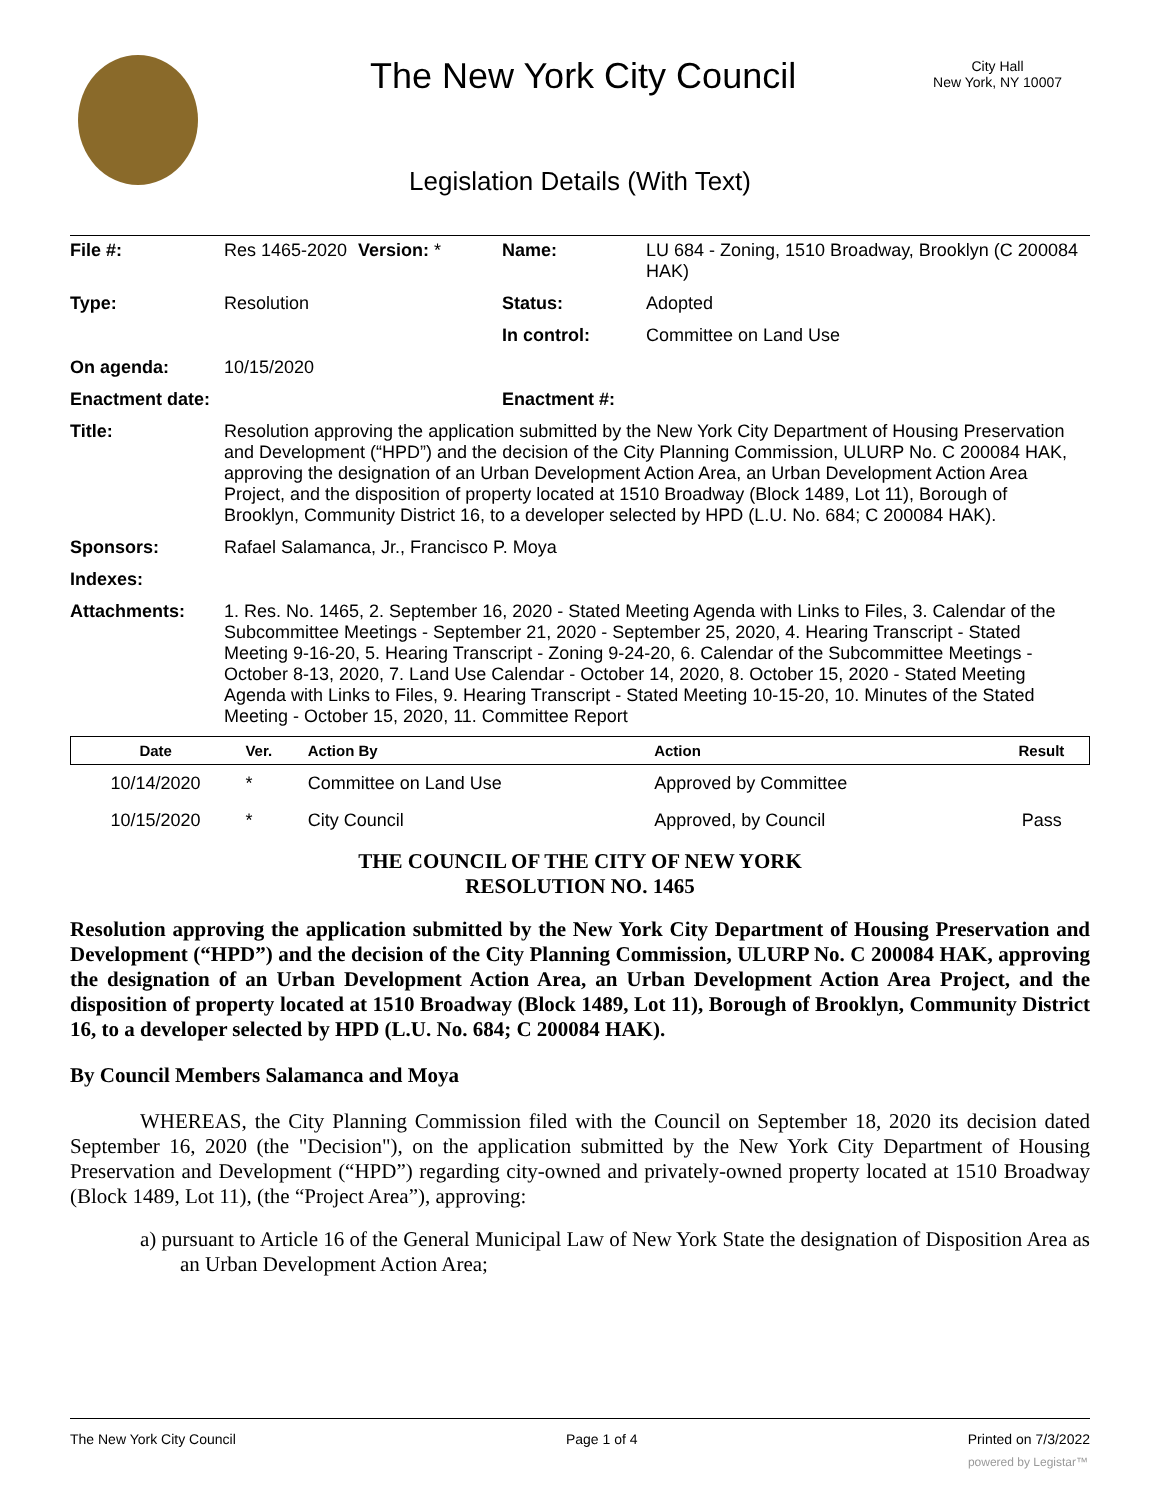The New York City Council
City Hall
New York, NY 10007
Legislation Details (With Text)
| File #: | Res 1465-2020 | Version: * | Name: | LU 684 - Zoning, 1510 Broadway, Brooklyn (C 200084 HAK) |
| Type: | Resolution | | Status: | Adopted |
| | | | In control: | Committee on Land Use |
| On agenda: | 10/15/2020 | | | |
| Enactment date: | | | Enactment #: | |
| Title: | Resolution approving the application submitted by the New York City Department of Housing Preservation and Development (“HPD”) and the decision of the City Planning Commission, ULURP No. C 200084 HAK, approving the designation of an Urban Development Action Area, an Urban Development Action Area Project, and the disposition of property located at 1510 Broadway (Block 1489, Lot 11), Borough of Brooklyn, Community District 16, to a developer selected by HPD (L.U. No. 684; C 200084 HAK). | | | |
| Sponsors: | Rafael Salamanca, Jr., Francisco P. Moya | | | |
| Indexes: | | | | |
| Attachments: | 1. Res. No. 1465, 2. September 16, 2020 - Stated Meeting Agenda with Links to Files, 3. Calendar of the Subcommittee Meetings - September 21, 2020 - September 25, 2020, 4. Hearing Transcript - Stated Meeting 9-16-20, 5. Hearing Transcript - Zoning 9-24-20, 6. Calendar of the Subcommittee Meetings - October 8-13, 2020, 7. Land Use Calendar - October 14, 2020, 8. October 15, 2020 - Stated Meeting Agenda with Links to Files, 9. Hearing Transcript - Stated Meeting 10-15-20, 10. Minutes of the Stated Meeting - October 15, 2020, 11. Committee Report | | | |
| Date | Ver. | Action By | Action | Result |
| --- | --- | --- | --- | --- |
| 10/14/2020 | * | Committee on Land Use | Approved by Committee | |
| 10/15/2020 | * | City Council | Approved, by Council | Pass |
THE COUNCIL OF THE CITY OF NEW YORK
RESOLUTION NO. 1465
Resolution approving the application submitted by the New York City Department of Housing Preservation and Development (“HPD”) and the decision of the City Planning Commission, ULURP No. C 200084 HAK, approving the designation of an Urban Development Action Area, an Urban Development Action Area Project, and the disposition of property located at 1510 Broadway (Block 1489, Lot 11), Borough of Brooklyn, Community District 16, to a developer selected by HPD (L.U. No. 684; C 200084 HAK).
By Council Members Salamanca and Moya
WHEREAS, the City Planning Commission filed with the Council on September 18, 2020 its decision dated September 16, 2020 (the "Decision"), on the application submitted by the New York City Department of Housing Preservation and Development (“HPD”) regarding city-owned and privately-owned property located at 1510 Broadway (Block 1489, Lot 11), (the “Project Area”), approving:
a) pursuant to Article 16 of the General Municipal Law of New York State the designation of Disposition Area as an Urban Development Action Area;
The New York City Council Page 1 of 4 Printed on 7/3/2022
powered by Legistar™